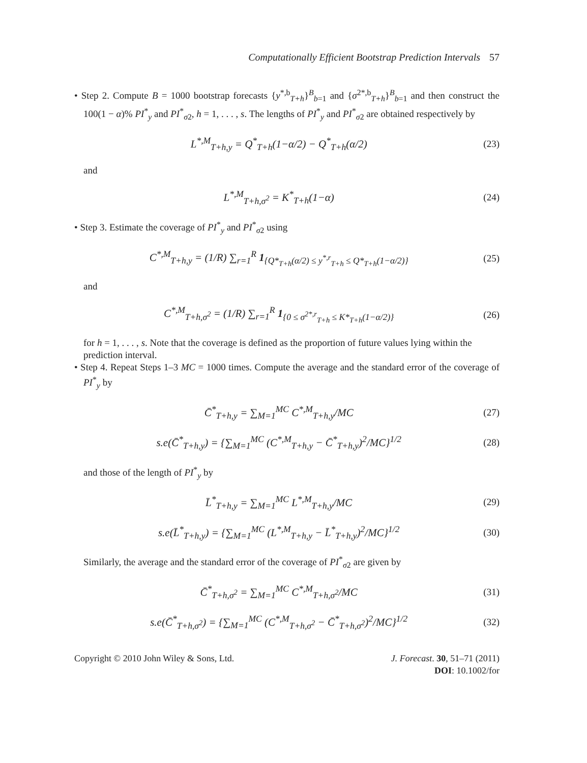Computationally Efficient Bootstrap Prediction Intervals 57
• Step 2. Compute B = 1000 bootstrap forecasts {y<sup>*,b</sup><sub>T+h</sub>}<sup>B</sup><sub>b=1</sub> and {σ<sup>2*,b</sup><sub>T+h</sub>}<sup>B</sup><sub>b=1</sub> and then construct the 100(1 − α)% PI<sup>*</sup><sub>y</sub> and PI<sup>*</sup><sub>σ2</sub>, h = 1, . . . , s. The lengths of PI<sup>*</sup><sub>y</sub> and PI<sup>*</sup><sub>σ2</sub> are obtained respectively by
L<sup>*,M</sup><sub>T+h,y</sub> = Q<sup>*</sup><sub>T+h</sub>(1−α/2) − Q<sup>*</sup><sub>T+h</sub>(α/2) (23)
and
L<sup>*,M</sup><sub>T+h,σ<sup>2</sup></sub> = K<sup>*</sup><sub>T+h</sub>(1−α) (24)
• Step 3. Estimate the coverage of PI<sup>*</sup><sub>y</sub> and PI<sup>*</sup><sub>σ2</sub> using
C<sup>*,M</sup><sub>T+h,y</sub> = (1/R) ∑<sub>r=1</sub><sup>R</sup> 1<sub>{Q*<sub>T+h</sub>(α/2) ≤ y<sup>*,r</sup><sub>T+h</sub> ≤ Q*<sub>T+h</sub>(1−α/2)}</sub> (25)
and
C<sup>*,M</sup><sub>T+h,σ<sup>2</sup></sub> = (1/R) ∑<sub>r=1</sub><sup>R</sup> 1<sub>{0 ≤ σ<sup>2*,r</sup><sub>T+h</sub> ≤ K*<sub>T+h</sub>(1−α/2)}</sub> (26)
for h = 1, . . . , s. Note that the coverage is defined as the proportion of future values lying within the prediction interval.
• Step 4. Repeat Steps 1–3 MC = 1000 times. Compute the average and the standard error of the coverage of PI<sup>*</sup><sub>y</sub> by
C̄<sup>*</sup><sub>T+h,y</sub> = ∑<sub>M=1</sub><sup>MC</sup> C<sup>*,M</sup><sub>T+h,y</sub>/MC (27)
s.e(C̄<sup>*</sup><sub>T+h,y</sub>) = {∑<sub>M=1</sub><sup>MC</sup> (C<sup>*,M</sup><sub>T+h,y</sub> − C̄<sup>*</sup><sub>T+h,y</sub>)<sup>2</sup>/MC}<sup>1/2</sup> (28)
and those of the length of PI<sup>*</sup><sub>y</sub> by
L̄<sup>*</sup><sub>T+h,y</sub> = ∑<sub>M=1</sub><sup>MC</sup> L<sup>*,M</sup><sub>T+h,y</sub>/MC (29)
s.e(L̄<sup>*</sup><sub>T+h,y</sub>) = {∑<sub>M=1</sub><sup>MC</sup> (L<sup>*,M</sup><sub>T+h,y</sub> − L̄<sup>*</sup><sub>T+h,y</sub>)<sup>2</sup>/MC}<sup>1/2</sup> (30)
Similarly, the average and the standard error of the coverage of PI<sup>*</sup><sub>σ2</sub> are given by
C̄<sup>*</sup><sub>T+h,σ<sup>2</sup></sub> = ∑<sub>M=1</sub><sup>MC</sup> C<sup>*,M</sup><sub>T+h,σ<sup>2</sup></sub>/MC (31)
s.e(C̄<sup>*</sup><sub>T+h,σ<sup>2</sup></sub>) = {∑<sub>M=1</sub><sup>MC</sup> (C<sup>*,M</sup><sub>T+h,σ<sup>2</sup></sub> − C̄<sup>*</sup><sub>T+h,σ<sup>2</sup></sub>)<sup>2</sup>/MC}<sup>1/2</sup> (32)
Copyright © 2010 John Wiley & Sons, Ltd.
J. Forecast. 30, 51–71 (2011)
DOI: 10.1002/for